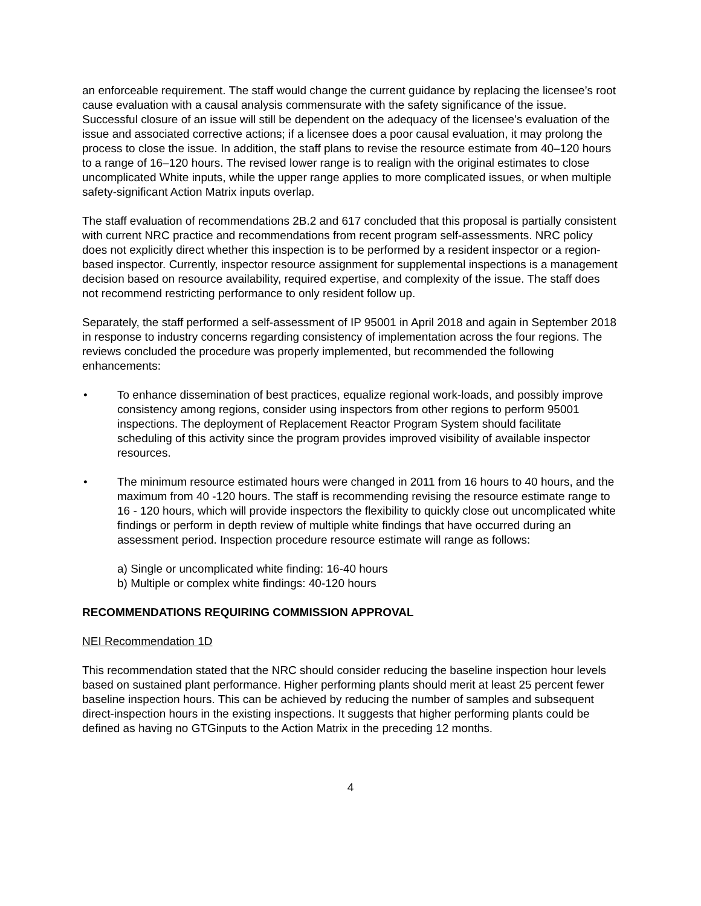an enforceable requirement. The staff would change the current guidance by replacing the licensee’s root cause evaluation with a causal analysis commensurate with the safety significance of the issue. Successful closure of an issue will still be dependent on the adequacy of the licensee’s evaluation of the issue and associated corrective actions; if a licensee does a poor causal evaluation, it may prolong the process to close the issue. In addition, the staff plans to revise the resource estimate from 40–120 hours to a range of 16–120 hours. The revised lower range is to realign with the original estimates to close uncomplicated White inputs, while the upper range applies to more complicated issues, or when multiple safety-significant Action Matrix inputs overlap.
The staff evaluation of recommendations 2B.2 and 617 concluded that this proposal is partially consistent with current NRC practice and recommendations from recent program self-assessments. NRC policy does not explicitly direct whether this inspection is to be performed by a resident inspector or a region-based inspector. Currently, inspector resource assignment for supplemental inspections is a management decision based on resource availability, required expertise, and complexity of the issue. The staff does not recommend restricting performance to only resident follow up.
Separately, the staff performed a self-assessment of IP 95001 in April 2018 and again in September 2018 in response to industry concerns regarding consistency of implementation across the four regions. The reviews concluded the procedure was properly implemented, but recommended the following enhancements:
• To enhance dissemination of best practices, equalize regional work-loads, and possibly improve consistency among regions, consider using inspectors from other regions to perform 95001 inspections. The deployment of Replacement Reactor Program System should facilitate scheduling of this activity since the program provides improved visibility of available inspector resources.
• The minimum resource estimated hours were changed in 2011 from 16 hours to 40 hours, and the maximum from 40 -120 hours. The staff is recommending revising the resource estimate range to 16 - 120 hours, which will provide inspectors the flexibility to quickly close out uncomplicated white findings or perform in depth review of multiple white findings that have occurred during an assessment period. Inspection procedure resource estimate will range as follows:
a) Single or uncomplicated white finding: 16-40 hours
b) Multiple or complex white findings: 40-120 hours
RECOMMENDATIONS REQUIRING COMMISSION APPROVAL
NEI Recommendation 1D
This recommendation stated that the NRC should consider reducing the baseline inspection hour levels based on sustained plant performance. Higher performing plants should merit at least 25 percent fewer baseline inspection hours. This can be achieved by reducing the number of samples and subsequent direct-inspection hours in the existing inspections. It suggests that higher performing plants could be defined as having no GTGinputs to the Action Matrix in the preceding 12 months.
4